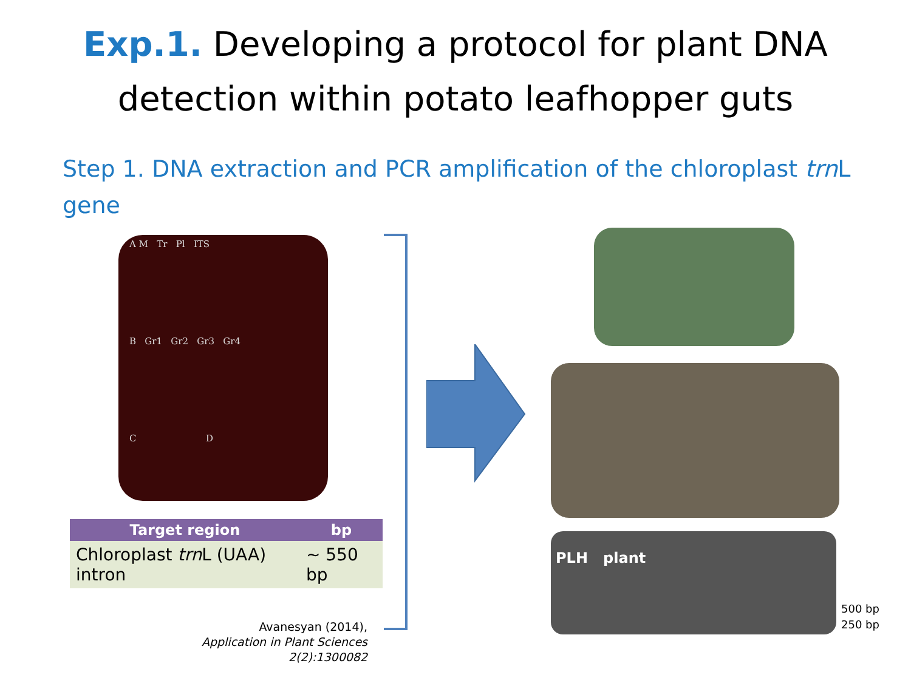Exp.1. Developing a protocol for plant DNA
detection within potato leafhopper guts
Step 1. DNA extraction and PCR amplification of the chloroplast trn L gene
A M Tr Pl ITS
B Gr1 Gr2 Gr3 Gr4
C D
| Target region | bp |
| --- | --- |
| Chloroplast trn L (UAA) intron | ~ 550 bp |
Avanesyan (2014),
Application in Plant Sciences 2(2):1300082
PLH plant
500 bp
250 bp